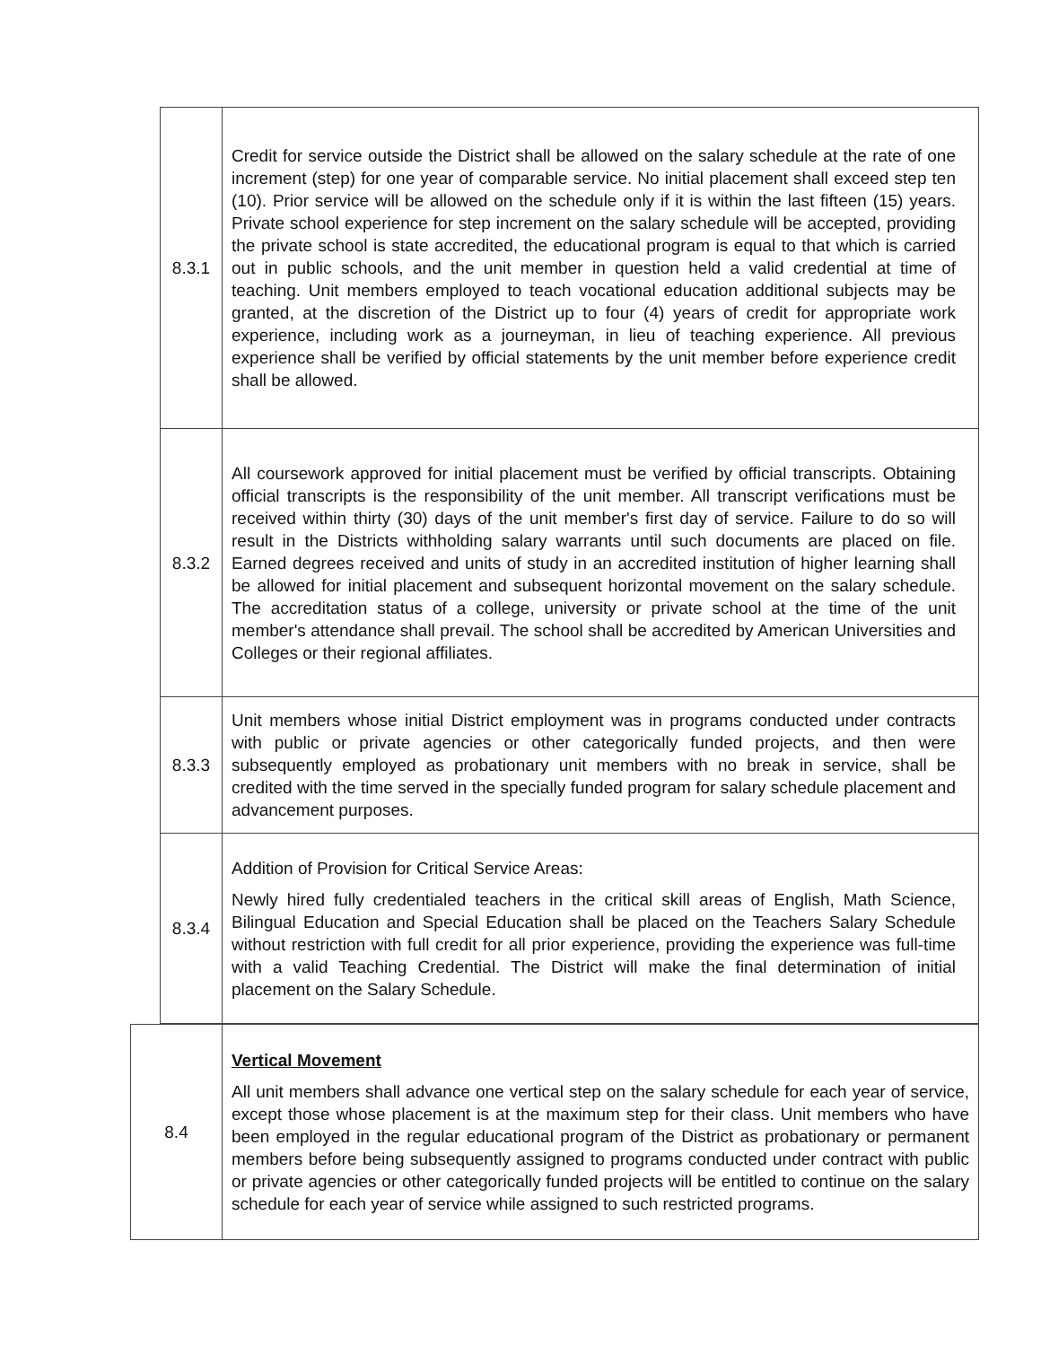| 8.3.1 | Credit for service outside the District shall be allowed on the salary schedule at the rate of one increment (step) for one year of comparable service. No initial placement shall exceed step ten (10). Prior service will be allowed on the schedule only if it is within the last fifteen (15) years. Private school experience for step increment on the salary schedule will be accepted, providing the private school is state accredited, the educational program is equal to that which is carried out in public schools, and the unit member in question held a valid credential at time of teaching. Unit members employed to teach vocational education additional subjects may be granted, at the discretion of the District up to four (4) years of credit for appropriate work experience, including work as a journeyman, in lieu of teaching experience. All previous experience shall be verified by official statements by the unit member before experience credit shall be allowed. |
| 8.3.2 | All coursework approved for initial placement must be verified by official transcripts. Obtaining official transcripts is the responsibility of the unit member. All transcript verifications must be received within thirty (30) days of the unit member's first day of service. Failure to do so will result in the Districts withholding salary warrants until such documents are placed on file. Earned degrees received and units of study in an accredited institution of higher learning shall be allowed for initial placement and subsequent horizontal movement on the salary schedule. The accreditation status of a college, university or private school at the time of the unit member's attendance shall prevail. The school shall be accredited by American Universities and Colleges or their regional affiliates. |
| 8.3.3 | Unit members whose initial District employment was in programs conducted under contracts with public or private agencies or other categorically funded projects, and then were subsequently employed as probationary unit members with no break in service, shall be credited with the time served in the specially funded program for salary schedule placement and advancement purposes. |
| 8.3.4 | Addition of Provision for Critical Service Areas: Newly hired fully credentialed teachers in the critical skill areas of English, Math Science, Bilingual Education and Special Education shall be placed on the Teachers Salary Schedule without restriction with full credit for all prior experience, providing the experience was full-time with a valid Teaching Credential. The District will make the final determination of initial placement on the Salary Schedule. |
| 8.4 | Vertical Movement All unit members shall advance one vertical step on the salary schedule for each year of service, except those whose placement is at the maximum step for their class. Unit members who have been employed in the regular educational program of the District as probationary or permanent members before being subsequently assigned to programs conducted under contract with public or private agencies or other categorically funded projects will be entitled to continue on the salary schedule for each year of service while assigned to such restricted programs. |